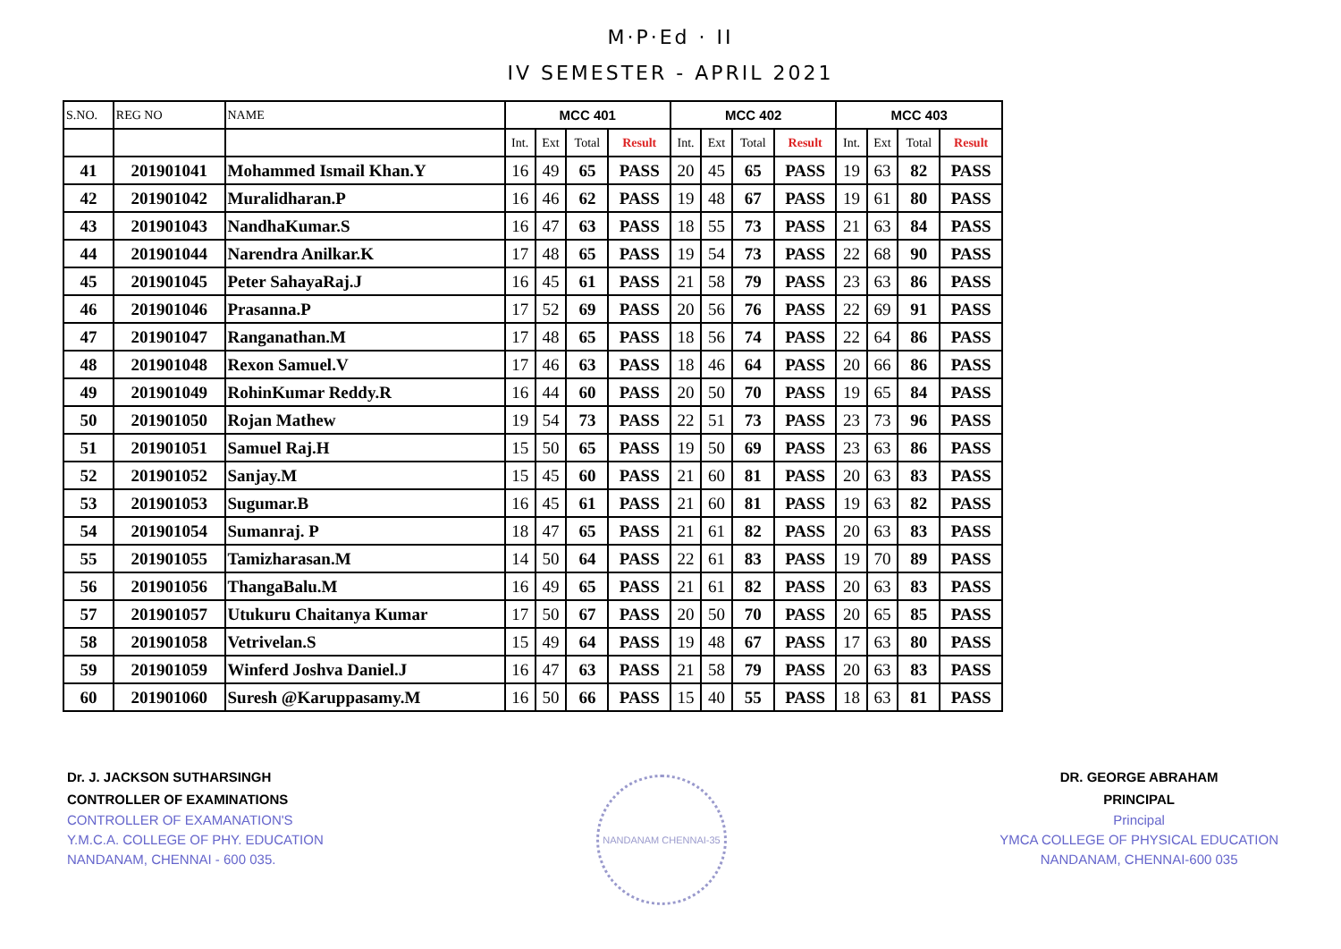M·P·Ed · II
IV SEMESTER - APRIL 2021
| S.NO. | REG NO | NAME | MCC 401 | | | | MCC 402 | | | | MCC 403 | | | |
| --- | --- | --- | --- | --- | --- | --- | --- | --- | --- | --- | --- | --- | --- | --- |
| | | | Int. | Ext | Total | Result | Int. | Ext | Total | Result | Int. | Ext | Total | Result |
| 41 | 201901041 | Mohammed Ismail Khan.Y | 16 | 49 | 65 | PASS | 20 | 45 | 65 | PASS | 19 | 63 | 82 | PASS |
| 42 | 201901042 | Muralidharan.P | 16 | 46 | 62 | PASS | 19 | 48 | 67 | PASS | 19 | 61 | 80 | PASS |
| 43 | 201901043 | NandhaKumar.S | 16 | 47 | 63 | PASS | 18 | 55 | 73 | PASS | 21 | 63 | 84 | PASS |
| 44 | 201901044 | Narendra Anilkar.K | 17 | 48 | 65 | PASS | 19 | 54 | 73 | PASS | 22 | 68 | 90 | PASS |
| 45 | 201901045 | Peter SahayaRaj.J | 16 | 45 | 61 | PASS | 21 | 58 | 79 | PASS | 23 | 63 | 86 | PASS |
| 46 | 201901046 | Prasanna.P | 17 | 52 | 69 | PASS | 20 | 56 | 76 | PASS | 22 | 69 | 91 | PASS |
| 47 | 201901047 | Ranganathan.M | 17 | 48 | 65 | PASS | 18 | 56 | 74 | PASS | 22 | 64 | 86 | PASS |
| 48 | 201901048 | Rexon Samuel.V | 17 | 46 | 63 | PASS | 18 | 46 | 64 | PASS | 20 | 66 | 86 | PASS |
| 49 | 201901049 | RohinKumar Reddy.R | 16 | 44 | 60 | PASS | 20 | 50 | 70 | PASS | 19 | 65 | 84 | PASS |
| 50 | 201901050 | Rojan Mathew | 19 | 54 | 73 | PASS | 22 | 51 | 73 | PASS | 23 | 73 | 96 | PASS |
| 51 | 201901051 | Samuel Raj.H | 15 | 50 | 65 | PASS | 19 | 50 | 69 | PASS | 23 | 63 | 86 | PASS |
| 52 | 201901052 | Sanjay.M | 15 | 45 | 60 | PASS | 21 | 60 | 81 | PASS | 20 | 63 | 83 | PASS |
| 53 | 201901053 | Sugumar.B | 16 | 45 | 61 | PASS | 21 | 60 | 81 | PASS | 19 | 63 | 82 | PASS |
| 54 | 201901054 | Sumanraj. P | 18 | 47 | 65 | PASS | 21 | 61 | 82 | PASS | 20 | 63 | 83 | PASS |
| 55 | 201901055 | Tamizharasan.M | 14 | 50 | 64 | PASS | 22 | 61 | 83 | PASS | 19 | 70 | 89 | PASS |
| 56 | 201901056 | ThangaBalu.M | 16 | 49 | 65 | PASS | 21 | 61 | 82 | PASS | 20 | 63 | 83 | PASS |
| 57 | 201901057 | Utukuru Chaitanya Kumar | 17 | 50 | 67 | PASS | 20 | 50 | 70 | PASS | 20 | 65 | 85 | PASS |
| 58 | 201901058 | Vetrivelan.S | 15 | 49 | 64 | PASS | 19 | 48 | 67 | PASS | 17 | 63 | 80 | PASS |
| 59 | 201901059 | Winferd Joshva Daniel.J | 16 | 47 | 63 | PASS | 21 | 58 | 79 | PASS | 20 | 63 | 83 | PASS |
| 60 | 201901060 | Suresh @Karuppasamy.M | 16 | 50 | 66 | PASS | 15 | 40 | 55 | PASS | 18 | 63 | 81 | PASS |
Dr. J. JACKSON SUTHARSINGH
CONTROLLER OF EXAMINATIONS
CONTROLLER OF EXAMANATION'S
Y.M.C.A. COLLEGE OF PHY. EDUCATION
NANDANAM, CHENNAI - 600 035.
NANDANAM CHENNAI-35
DR. GEORGE ABRAHAM
PRINCIPAL
Principal
YMCA COLLEGE OF PHYSICAL EDUCATION
NANDANAM, CHENNAI-600 035